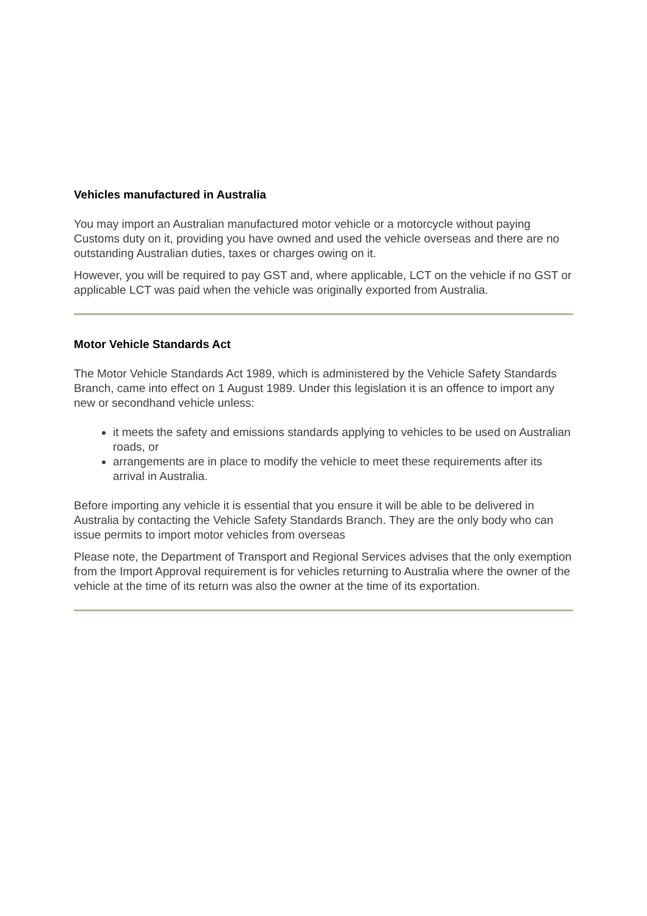Vehicles manufactured in Australia
You may import an Australian manufactured motor vehicle or a motorcycle without paying Customs duty on it, providing you have owned and used the vehicle overseas and there are no outstanding Australian duties, taxes or charges owing on it.
However, you will be required to pay GST and, where applicable, LCT on the vehicle if no GST or applicable LCT was paid when the vehicle was originally exported from Australia.
Motor Vehicle Standards Act
The Motor Vehicle Standards Act 1989, which is administered by the Vehicle Safety Standards Branch, came into effect on 1 August 1989. Under this legislation it is an offence to import any new or secondhand vehicle unless:
it meets the safety and emissions standards applying to vehicles to be used on Australian roads, or
arrangements are in place to modify the vehicle to meet these requirements after its arrival in Australia.
Before importing any vehicle it is essential that you ensure it will be able to be delivered in Australia by contacting the Vehicle Safety Standards Branch. They are the only body who can issue permits to import motor vehicles from overseas
Please note, the Department of Transport and Regional Services advises that the only exemption from the Import Approval requirement is for vehicles returning to Australia where the owner of the vehicle at the time of its return was also the owner at the time of its exportation.